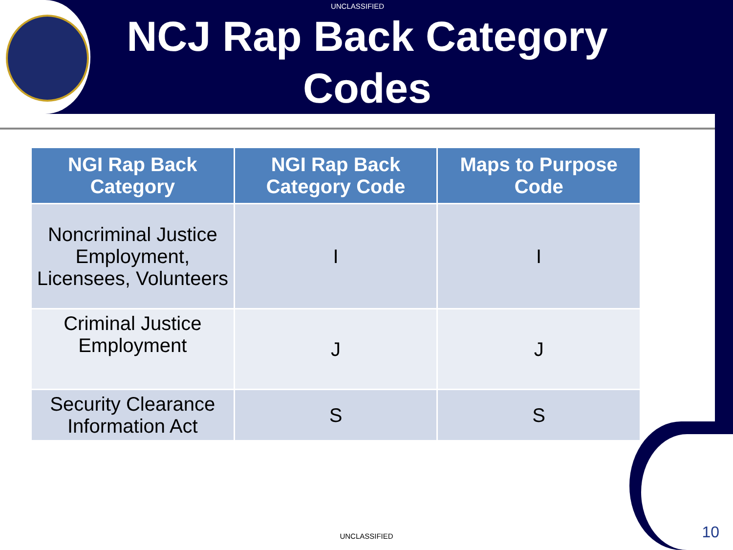UNCLASSIFIED
NCJ Rap Back Category
Codes
| NGI Rap Back Category | NGI Rap Back Category Code | Maps to Purpose Code |
| --- | --- | --- |
| Noncriminal Justice Employment, Licensees, Volunteers | I | I |
| Criminal Justice Employment | J | J |
| Security Clearance Information Act | S | S |
UNCLASSIFIED 10